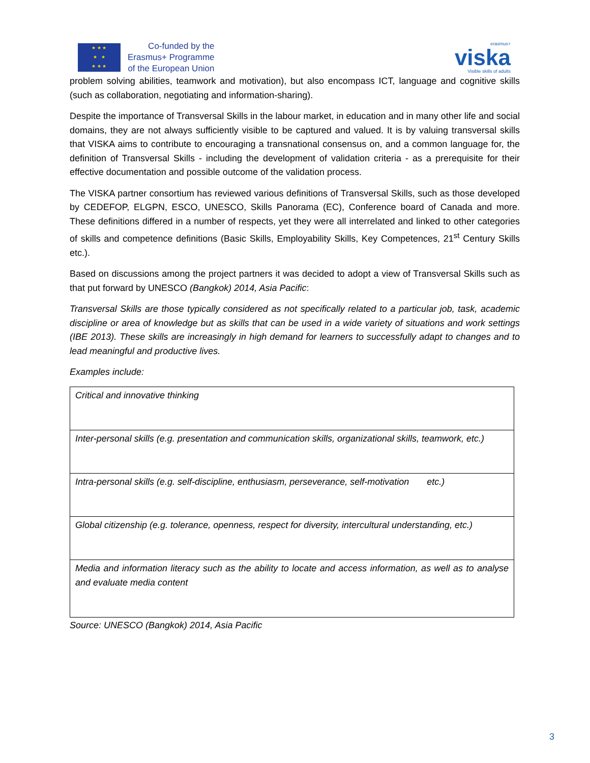★ ★ ★
★ ★
★ ★ ★
Co-funded by the
Erasmus+ Programme
of the European Union
erasmus+
viska
Visible skills of adults
problem solving abilities, teamwork and motivation), but also encompass ICT, language and cognitive skills (such as collaboration, negotiating and information-sharing).
Despite the importance of Transversal Skills in the labour market, in education and in many other life and social domains, they are not always sufficiently visible to be captured and valued. It is by valuing transversal skills that VISKA aims to contribute to encouraging a transnational consensus on, and a common language for, the definition of Transversal Skills - including the development of validation criteria - as a prerequisite for their effective documentation and possible outcome of the validation process.
The VISKA partner consortium has reviewed various definitions of Transversal Skills, such as those developed by CEDEFOP, ELGPN, ESCO, UNESCO, Skills Panorama (EC), Conference board of Canada and more. These definitions differed in a number of respects, yet they were all interrelated and linked to other categories of skills and competence definitions (Basic Skills, Employability Skills, Key Competences, 21<sup>st</sup> Century Skills etc.).
Based on discussions among the project partners it was decided to adopt a view of Transversal Skills such as that put forward by UNESCO (Bangkok) 2014, Asia Pacific:
Transversal Skills are those typically considered as not specifically related to a particular job, task, academic discipline or area of knowledge but as skills that can be used in a wide variety of situations and work settings (IBE 2013). These skills are increasingly in high demand for learners to successfully adapt to changes and to lead meaningful and productive lives.
Examples include:
| Critical and innovative thinking |
| Inter-personal skills (e.g. presentation and communication skills, organizational skills, teamwork, etc.) |
| Intra-personal skills (e.g. self-discipline, enthusiasm, perseverance, self-motivation etc.) |
| Global citizenship (e.g. tolerance, openness, respect for diversity, intercultural understanding, etc.) |
| Media and information literacy such as the ability to locate and access information, as well as to analyse and evaluate media content |
Source: UNESCO (Bangkok) 2014, Asia Pacific
3